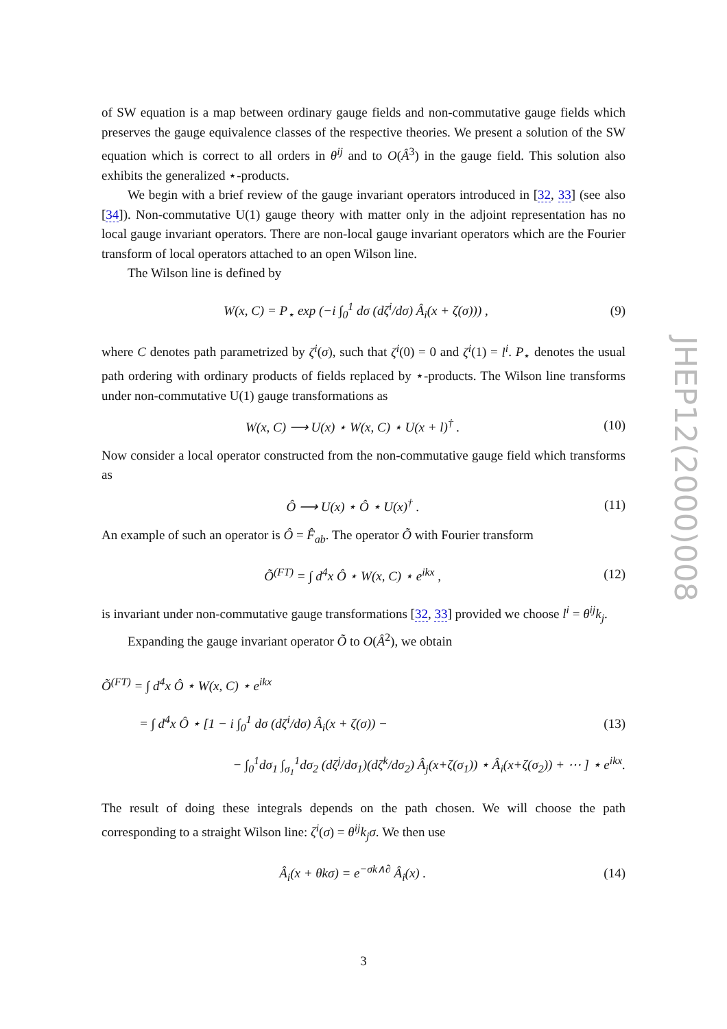of SW equation is a map between ordinary gauge fields and non-commutative gauge fields which preserves the gauge equivalence classes of the respective theories. We present a solution of the SW equation which is correct to all orders in θ<sup>ij</sup> and to O(Â<sup>3</sup>) in the gauge field. This solution also exhibits the generalized ⋆-products.
We begin with a brief review of the gauge invariant operators introduced in [32, 33] (see also [34]). Non-commutative U(1) gauge theory with matter only in the adjoint representation has no local gauge invariant operators. There are non-local gauge invariant operators which are the Fourier transform of local operators attached to an open Wilson line.
The Wilson line is defined by
W(x, C) = P<sub>⋆</sub> exp (−i ∫<sub>0</sub><sup>1</sup> dσ (dζ<sup>i</sup>/dσ) Â<sub>i</sub>(x + ζ(σ))) , (9)
where C denotes path parametrized by ζ<sup>i</sup>(σ), such that ζ<sup>i</sup>(0) = 0 and ζ<sup>i</sup>(1) = l<sup>i</sup>. P<sub>⋆</sub> denotes the usual path ordering with ordinary products of fields replaced by ⋆-products. The Wilson line transforms under non-commutative U(1) gauge transformations as
W(x, C) ⟶ U(x) ⋆ W(x, C) ⋆ U(x + l)<sup>†</sup> . (10)
Now consider a local operator constructed from the non-commutative gauge field which transforms as
Ô ⟶ U(x) ⋆ Ô ⋆ U(x)<sup>†</sup> . (11)
An example of such an operator is Ô = F̂<sub>ab</sub>. The operator Õ with Fourier transform
Õ<sup>(FT)</sup> = ∫ d<sup>4</sup>x Ô ⋆ W(x, C) ⋆ e<sup>ikx</sup> , (12)
is invariant under non-commutative gauge transformations [32, 33] provided we choose l<sup>i</sup> = θ<sup>ij</sup>k<sub>j</sub>.
Expanding the gauge invariant operator Õ to O(Â<sup>2</sup>), we obtain
Õ<sup>(FT)</sup> = ∫ d<sup>4</sup>x Ô ⋆ W(x, C) ⋆ e<sup>ikx</sup>
= ∫ d<sup>4</sup>x Ô ⋆ [1 − i ∫<sub>0</sub><sup>1</sup> dσ (dζ<sup>i</sup>/dσ) Â<sub>i</sub>(x + ζ(σ)) − (13)
− ∫<sub>0</sub><sup>1</sup>dσ<sub>1</sub> ∫<sub>σ<sub>1</sub></sub><sup>1</sup>dσ<sub>2</sub> (dζ<sup>j</sup>/dσ<sub>1</sub>)(dζ<sup>k</sup>/dσ<sub>2</sub>) Â<sub>j</sub>(x+ζ(σ<sub>1</sub>)) ⋆ Â<sub>i</sub>(x+ζ(σ<sub>2</sub>)) + ⋯ ] ⋆ e<sup>ikx</sup>.
The result of doing these integrals depends on the path chosen. We will choose the path corresponding to a straight Wilson line: ζ<sup>i</sup>(σ) = θ<sup>ij</sup>k<sub>j</sub>σ. We then use
Â<sub>i</sub>(x + θkσ) = e<sup>−σk∧∂</sup> Â<sub>i</sub>(x) . (14)
JHEP12(2000)008
3